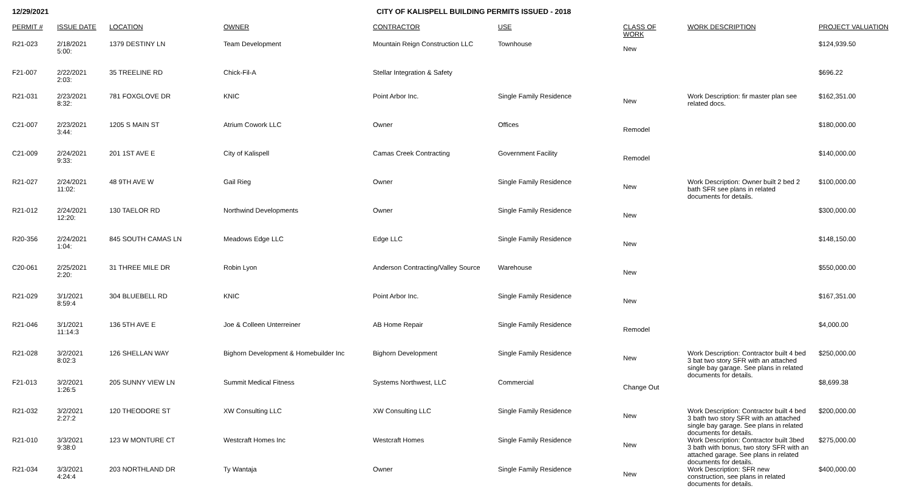12/29/2021 CITY OF KALISPELL BUILDING PERMITS ISSUED - 2018
| PERMIT # | ISSUE DATE | LOCATION | OWNER | CONTRACTOR | USE | CLASS OF WORK | WORK DESCRIPTION | PROJECT VALUATION |
| --- | --- | --- | --- | --- | --- | --- | --- | --- |
| R21-023 | 2/18/2021 5:00: | 1379 DESTINY LN | Team Development | Mountain Reign Construction LLC | Townhouse | New | | $124,939.50 |
| F21-007 | 2/22/2021 2:03: | 35 TREELINE RD | Chick-Fil-A | Stellar Integration & Safety | | | | $696.22 |
| R21-031 | 2/23/2021 8:32: | 781 FOXGLOVE DR | KNIC | Point Arbor Inc. | Single Family Residence | New | Work Description: fir master plan see related docs. | $162,351.00 |
| C21-007 | 2/23/2021 3:44: | 1205 S MAIN ST | Atrium Cowork LLC | Owner | Offices | Remodel | | $180,000.00 |
| C21-009 | 2/24/2021 9:33: | 201 1ST AVE E | City of Kalispell | Camas Creek Contracting | Government Facility | Remodel | | $140,000.00 |
| R21-027 | 2/24/2021 11:02: | 48 9TH AVE W | Gail Rieg | Owner | Single Family Residence | New | Work Description: Owner built 2 bed 2 bath SFR see plans in related documents for details. | $100,000.00 |
| R21-012 | 2/24/2021 12:20: | 130 TAELOR RD | Northwind Developments | Owner | Single Family Residence | New | | $300,000.00 |
| R20-356 | 2/24/2021 1:04: | 845 SOUTH CAMAS LN | Meadows Edge LLC | Edge LLC | Single Family Residence | New | | $148,150.00 |
| C20-061 | 2/25/2021 2:20: | 31 THREE MILE DR | Robin Lyon | Anderson Contracting/Valley Source | Warehouse | New | | $550,000.00 |
| R21-029 | 3/1/2021 8:59:4 | 304 BLUEBELL RD | KNIC | Point Arbor Inc. | Single Family Residence | New | | $167,351.00 |
| R21-046 | 3/1/2021 11:14:3 | 136 5TH AVE E | Joe & Colleen Unterreiner | AB Home Repair | Single Family Residence | Remodel | | $4,000.00 |
| R21-028 | 3/2/2021 8:02:3 | 126 SHELLAN WAY | Bighorn Development & Homebuilder Inc | Bighorn Development | Single Family Residence | New | Work Description: Contractor built 4 bed 3 bat two story SFR with an attached single bay garage. See plans in related documents for details. | $250,000.00 |
| F21-013 | 3/2/2021 1:26:5 | 205 SUNNY VIEW LN | Summit Medical Fitness | Systems Northwest, LLC | Commercial | Change Out | | $8,699.38 |
| R21-032 | 3/2/2021 2:27:2 | 120 THEODORE ST | XW Consulting LLC | XW Consulting LLC | Single Family Residence | New | Work Description: Contractor built 4 bed 3 bath two story SFR with an attached single bay garage. See plans in related documents for details. | $200,000.00 |
| R21-010 | 3/3/2021 9:38:0 | 123 W MONTURE CT | Westcraft Homes Inc | Westcraft Homes | Single Family Residence | New | Work Description: Contractor built 3bed 3 bath with bonus, two story SFR with an attached garage. See plans in related documents for details. | $275,000.00 |
| R21-034 | 3/3/2021 4:24:4 | 203 NORTHLAND DR | Ty Wantaja | Owner | Single Family Residence | New | Work Description: SFR new construction, see plans in related documents for details. | $400,000.00 |